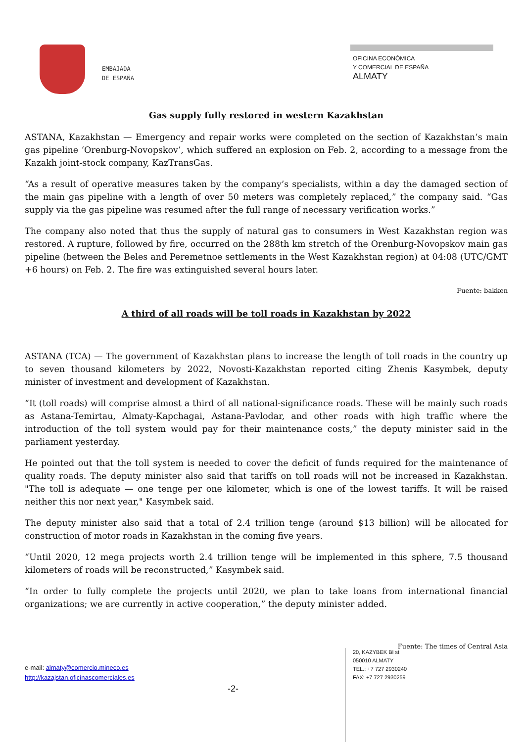EMBAJADA
DE ESPAÑA
OFICINA ECONÓMICA
Y COMERCIAL DE ESPAÑA
ALMATY
Gas supply fully restored in western Kazakhstan
ASTANA, Kazakhstan — Emergency and repair works were completed on the section of Kazakhstan’s main gas pipeline ‘Orenburg-Novopskov’, which suffered an explosion on Feb. 2, according to a message from the Kazakh joint-stock company, KazTransGas.
“As a result of operative measures taken by the company’s specialists, within a day the damaged section of the main gas pipeline with a length of over 50 meters was completely replaced,” the company said. “Gas supply via the gas pipeline was resumed after the full range of necessary verification works.”
The company also noted that thus the supply of natural gas to consumers in West Kazakhstan region was restored. A rupture, followed by fire, occurred on the 288th km stretch of the Orenburg-Novopskov main gas pipeline (between the Beles and Peremetnoe settlements in the West Kazakhstan region) at 04:08 (UTC/GMT +6 hours) on Feb. 2. The fire was extinguished several hours later.
Fuente: bakken
A third of all roads will be toll roads in Kazakhstan by 2022
ASTANA (TCA) — The government of Kazakhstan plans to increase the length of toll roads in the country up to seven thousand kilometers by 2022, Novosti-Kazakhstan reported citing Zhenis Kasymbek, deputy minister of investment and development of Kazakhstan.
“It (toll roads) will comprise almost a third of all national-significance roads. These will be mainly such roads as Astana-Temirtau, Almaty-Kapchagai, Astana-Pavlodar, and other roads with high traffic where the introduction of the toll system would pay for their maintenance costs,” the deputy minister said in the parliament yesterday.
He pointed out that the toll system is needed to cover the deficit of funds required for the maintenance of quality roads. The deputy minister also said that tariffs on toll roads will not be increased in Kazakhstan. "The toll is adequate — one tenge per one kilometer, which is one of the lowest tariffs. It will be raised neither this nor next year," Kasymbek said.
The deputy minister also said that a total of 2.4 trillion tenge (around $13 billion) will be allocated for construction of motor roads in Kazakhstan in the coming five years.
“Until 2020, 12 mega projects worth 2.4 trillion tenge will be implemented in this sphere, 7.5 thousand kilometers of roads will be reconstructed,” Kasymbek said.
“In order to fully complete the projects until 2020, we plan to take loans from international financial organizations; we are currently in active cooperation,” the deputy minister added.
Fuente: The times of Central Asia
e-mail: almaty@comercio.mineco.es
http://kazajstan.oficinascomerciales.es
-2-
20, KAZYBEK BI st
050010 ALMATY
TEL.: +7 727 2930240
FAX: +7 727 2930259